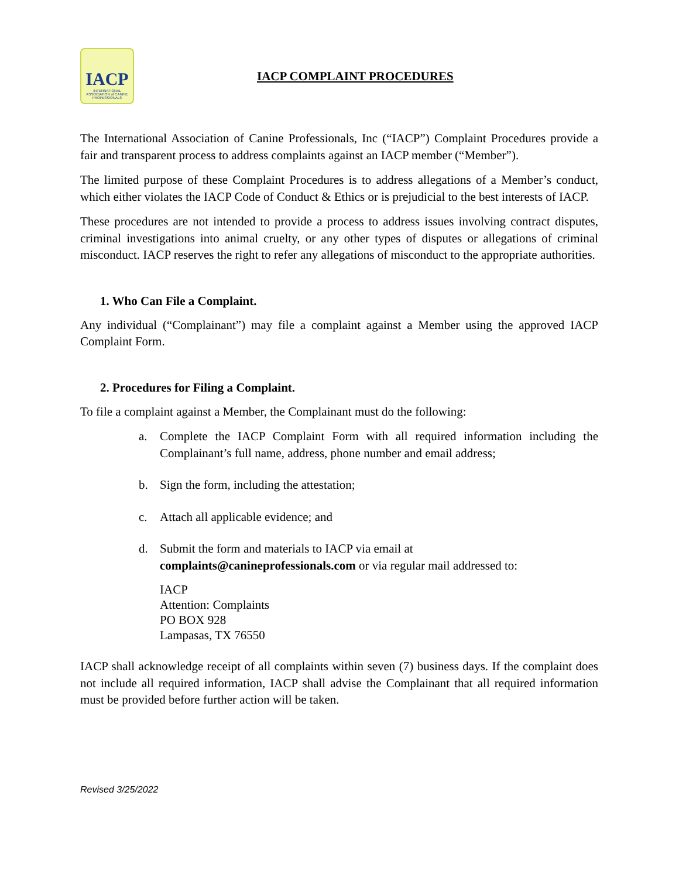IACP
INTERNATIONAL ASSOCIATION of CANINE PROFESSIONALS
IACP COMPLAINT PROCEDURES
The International Association of Canine Professionals, Inc (“IACP”) Complaint Procedures provide a fair and transparent process to address complaints against an IACP member (“Member”).
The limited purpose of these Complaint Procedures is to address allegations of a Member’s conduct, which either violates the IACP Code of Conduct & Ethics or is prejudicial to the best interests of IACP.
These procedures are not intended to provide a process to address issues involving contract disputes, criminal investigations into animal cruelty, or any other types of disputes or allegations of criminal misconduct. IACP reserves the right to refer any allegations of misconduct to the appropriate authorities.
1. Who Can File a Complaint.
Any individual (“Complainant”) may file a complaint against a Member using the approved IACP Complaint Form.
2. Procedures for Filing a Complaint.
To file a complaint against a Member, the Complainant must do the following:
a. Complete the IACP Complaint Form with all required information including the Complainant’s full name, address, phone number and email address;
b. Sign the form, including the attestation;
c. Attach all applicable evidence; and
d. Submit the form and materials to IACP via email at
complaints@canineprofessionals.com or via regular mail addressed to:
IACP
Attention: Complaints
PO BOX 928
Lampasas, TX 76550
IACP shall acknowledge receipt of all complaints within seven (7) business days. If the complaint does not include all required information, IACP shall advise the Complainant that all required information must be provided before further action will be taken.
Revised 3/25/2022